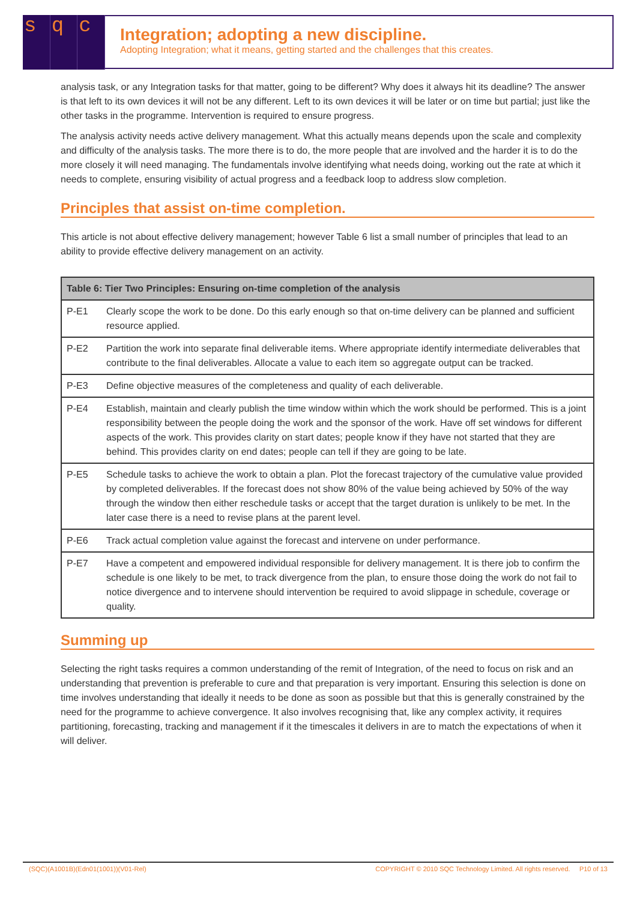sq c
Integration; adopting a new discipline.
Adopting Integration; what it means, getting started and the challenges that this creates.
analysis task, or any Integration tasks for that matter, going to be different? Why does it always hit its deadline? The answer is that left to its own devices it will not be any different. Left to its own devices it will be later or on time but partial; just like the other tasks in the programme. Intervention is required to ensure progress.
The analysis activity needs active delivery management. What this actually means depends upon the scale and complexity and difficulty of the analysis tasks. The more there is to do, the more people that are involved and the harder it is to do the more closely it will need managing. The fundamentals involve identifying what needs doing, working out the rate at which it needs to complete, ensuring visibility of actual progress and a feedback loop to address slow completion.
Principles that assist on-time completion.
This article is not about effective delivery management; however Table 6 list a small number of principles that lead to an ability to provide effective delivery management on an activity.
| Table 6: Tier Two Principles: Ensuring on-time completion of the analysis | |
| --- | --- |
| P-E1 | Clearly scope the work to be done. Do this early enough so that on-time delivery can be planned and sufficient resource applied. |
| P-E2 | Partition the work into separate final deliverable items. Where appropriate identify intermediate deliverables that contribute to the final deliverables. Allocate a value to each item so aggregate output can be tracked. |
| P-E3 | Define objective measures of the completeness and quality of each deliverable. |
| P-E4 | Establish, maintain and clearly publish the time window within which the work should be performed. This is a joint responsibility between the people doing the work and the sponsor of the work. Have off set windows for different aspects of the work. This provides clarity on start dates; people know if they have not started that they are behind. This provides clarity on end dates; people can tell if they are going to be late. |
| P-E5 | Schedule tasks to achieve the work to obtain a plan. Plot the forecast trajectory of the cumulative value provided by completed deliverables. If the forecast does not show 80% of the value being achieved by 50% of the way through the window then either reschedule tasks or accept that the target duration is unlikely to be met. In the later case there is a need to revise plans at the parent level. |
| P-E6 | Track actual completion value against the forecast and intervene on under performance. |
| P-E7 | Have a competent and empowered individual responsible for delivery management. It is there job to confirm the schedule is one likely to be met, to track divergence from the plan, to ensure those doing the work do not fail to notice divergence and to intervene should intervention be required to avoid slippage in schedule, coverage or quality. |
Summing up
Selecting the right tasks requires a common understanding of the remit of Integration, of the need to focus on risk and an understanding that prevention is preferable to cure and that preparation is very important. Ensuring this selection is done on time involves understanding that ideally it needs to be done as soon as possible but that this is generally constrained by the need for the programme to achieve convergence. It also involves recognising that, like any complex activity, it requires partitioning, forecasting, tracking and management if it the timescales it delivers in are to match the expectations of when it will deliver.
(SQC)(A1001B)(Edn01(1001))(V01-Rel) COPYRIGHT © 2010 SQC Technology Limited. All rights reserved. P10 of 13